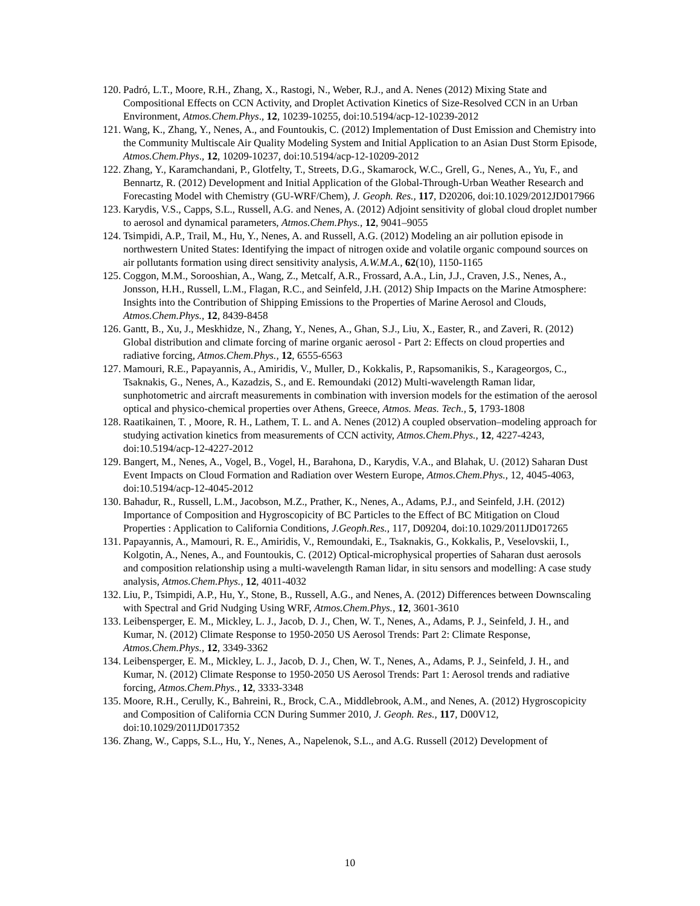120. Padró, L.T., Moore, R.H., Zhang, X., Rastogi, N., Weber, R.J., and A. Nenes (2012) Mixing State and Compositional Effects on CCN Activity, and Droplet Activation Kinetics of Size-Resolved CCN in an Urban Environment, Atmos.Chem.Phys., 12, 10239-10255, doi:10.5194/acp-12-10239-2012
121. Wang, K., Zhang, Y., Nenes, A., and Fountoukis, C. (2012) Implementation of Dust Emission and Chemistry into the Community Multiscale Air Quality Modeling System and Initial Application to an Asian Dust Storm Episode, Atmos.Chem.Phys., 12, 10209-10237, doi:10.5194/acp-12-10209-2012
122. Zhang, Y., Karamchandani, P., Glotfelty, T., Streets, D.G., Skamarock, W.C., Grell, G., Nenes, A., Yu, F., and Bennartz, R. (2012) Development and Initial Application of the Global-Through-Urban Weather Research and Forecasting Model with Chemistry (GU-WRF/Chem), J. Geoph. Res., 117, D20206, doi:10.1029/2012JD017966
123. Karydis, V.S., Capps, S.L., Russell, A.G. and Nenes, A. (2012) Adjoint sensitivity of global cloud droplet number to aerosol and dynamical parameters, Atmos.Chem.Phys., 12, 9041–9055
124. Tsimpidi, A.P., Trail, M., Hu, Y., Nenes, A. and Russell, A.G. (2012) Modeling an air pollution episode in northwestern United States: Identifying the impact of nitrogen oxide and volatile organic compound sources on air pollutants formation using direct sensitivity analysis, A.W.M.A., 62(10), 1150-1165
125. Coggon, M.M., Sorooshian, A., Wang, Z., Metcalf, A.R., Frossard, A.A., Lin, J.J., Craven, J.S., Nenes, A., Jonsson, H.H., Russell, L.M., Flagan, R.C., and Seinfeld, J.H. (2012) Ship Impacts on the Marine Atmosphere: Insights into the Contribution of Shipping Emissions to the Properties of Marine Aerosol and Clouds, Atmos.Chem.Phys., 12, 8439-8458
126. Gantt, B., Xu, J., Meskhidze, N., Zhang, Y., Nenes, A., Ghan, S.J., Liu, X., Easter, R., and Zaveri, R. (2012) Global distribution and climate forcing of marine organic aerosol - Part 2: Effects on cloud properties and radiative forcing, Atmos.Chem.Phys., 12, 6555-6563
127. Mamouri, R.E., Papayannis, A., Amiridis, V., Muller, D., Kokkalis, P., Rapsomanikis, S., Karageorgos, C., Tsaknakis, G., Nenes, A., Kazadzis, S., and E. Remoundaki (2012) Multi-wavelength Raman lidar, sunphotometric and aircraft measurements in combination with inversion models for the estimation of the aerosol optical and physico-chemical properties over Athens, Greece, Atmos. Meas. Tech., 5, 1793-1808
128. Raatikainen, T. , Moore, R. H., Lathem, T. L. and A. Nenes (2012) A coupled observation–modeling approach for studying activation kinetics from measurements of CCN activity, Atmos.Chem.Phys., 12, 4227-4243, doi:10.5194/acp-12-4227-2012
129. Bangert, M., Nenes, A., Vogel, B., Vogel, H., Barahona, D., Karydis, V.A., and Blahak, U. (2012) Saharan Dust Event Impacts on Cloud Formation and Radiation over Western Europe, Atmos.Chem.Phys., 12, 4045-4063, doi:10.5194/acp-12-4045-2012
130. Bahadur, R., Russell, L.M., Jacobson, M.Z., Prather, K., Nenes, A., Adams, P.J., and Seinfeld, J.H. (2012) Importance of Composition and Hygroscopicity of BC Particles to the Effect of BC Mitigation on Cloud Properties : Application to California Conditions, J.Geoph.Res., 117, D09204, doi:10.1029/2011JD017265
131. Papayannis, A., Mamouri, R. E., Amiridis, V., Remoundaki, E., Tsaknakis, G., Kokkalis, P., Veselovskii, I., Kolgotin, A., Nenes, A., and Fountoukis, C. (2012) Optical-microphysical properties of Saharan dust aerosols and composition relationship using a multi-wavelength Raman lidar, in situ sensors and modelling: A case study analysis, Atmos.Chem.Phys., 12, 4011-4032
132. Liu, P., Tsimpidi, A.P., Hu, Y., Stone, B., Russell, A.G., and Nenes, A. (2012) Differences between Downscaling with Spectral and Grid Nudging Using WRF, Atmos.Chem.Phys., 12, 3601-3610
133. Leibensperger, E. M., Mickley, L. J., Jacob, D. J., Chen, W. T., Nenes, A., Adams, P. J., Seinfeld, J. H., and Kumar, N. (2012) Climate Response to 1950-2050 US Aerosol Trends: Part 2: Climate Response, Atmos.Chem.Phys., 12, 3349-3362
134. Leibensperger, E. M., Mickley, L. J., Jacob, D. J., Chen, W. T., Nenes, A., Adams, P. J., Seinfeld, J. H., and Kumar, N. (2012) Climate Response to 1950-2050 US Aerosol Trends: Part 1: Aerosol trends and radiative forcing, Atmos.Chem.Phys., 12, 3333-3348
135. Moore, R.H., Cerully, K., Bahreini, R., Brock, C.A., Middlebrook, A.M., and Nenes, A. (2012) Hygroscopicity and Composition of California CCN During Summer 2010, J. Geoph. Res., 117, D00V12, doi:10.1029/2011JD017352
136. Zhang, W., Capps, S.L., Hu, Y., Nenes, A., Napelenok, S.L., and A.G. Russell (2012) Development of
10